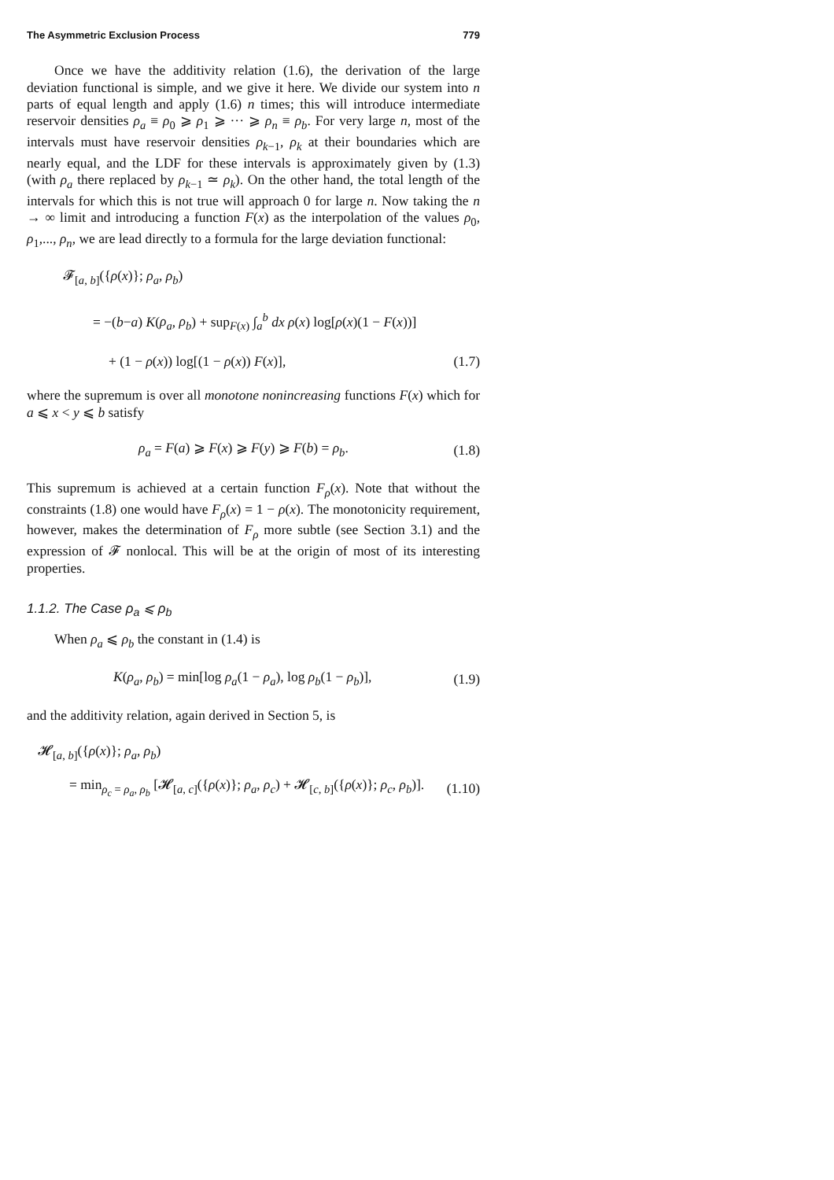The Asymmetric Exclusion Process 779
Once we have the additivity relation (1.6), the derivation of the large deviation functional is simple, and we give it here. We divide our system into n parts of equal length and apply (1.6) n times; this will introduce intermediate reservoir densities ρ<sub>a</sub> ≡ ρ<sub>0</sub> ⩾ ρ<sub>1</sub> ⩾ ··· ⩾ ρ<sub>n</sub> ≡ ρ<sub>b</sub>. For very large n, most of the intervals must have reservoir densities ρ<sub>k−1</sub>, ρ<sub>k</sub> at their boundaries which are nearly equal, and the LDF for these intervals is approximately given by (1.3) (with ρ<sub>a</sub> there replaced by ρ<sub>k−1</sub> ≃ ρ<sub>k</sub>). On the other hand, the total length of the intervals for which this is not true will approach 0 for large n. Now taking the n → ∞ limit and introducing a function F(x) as the interpolation of the values ρ<sub>0</sub>, ρ<sub>1</sub>,..., ρ<sub>n</sub>, we are lead directly to a formula for the large deviation functional:
𝓕<sub>[a, b]</sub>({ρ(x)}; ρ<sub>a</sub>, ρ<sub>b</sub>)
= −(b−a) K(ρ<sub>a</sub>, ρ<sub>b</sub>) + sup<sub>F(x)</sub> ∫<sub>a</sub><sup>b</sup> dx ρ(x) log[ρ(x)(1 − F(x))]
+ (1 − ρ(x)) log[(1 − ρ(x)) F(x)], (1.7)
where the supremum is over all monotone nonincreasing functions F(x) which for a ⩽ x < y ⩽ b satisfy
ρ<sub>a</sub> = F(a) ⩾ F(x) ⩾ F(y) ⩾ F(b) = ρ<sub>b</sub>. (1.8)
This supremum is achieved at a certain function F<sub>ρ</sub>(x). Note that without the constraints (1.8) one would have F<sub>ρ</sub>(x) = 1 − ρ(x). The monotonicity requirement, however, makes the determination of F<sub>ρ</sub> more subtle (see Section 3.1) and the expression of 𝓕 nonlocal. This will be at the origin of most of its interesting properties.
1.1.2. The Case ρ<sub>a</sub> ⩽ ρ<sub>b</sub>
When ρ<sub>a</sub> ⩽ ρ<sub>b</sub> the constant in (1.4) is
K(ρ<sub>a</sub>, ρ<sub>b</sub>) = min[log ρ<sub>a</sub>(1 − ρ<sub>a</sub>), log ρ<sub>b</sub>(1 − ρ<sub>b</sub>)], (1.9)
and the additivity relation, again derived in Section 5, is
𝓗<sub>[a, b]</sub>({ρ(x)}; ρ<sub>a</sub>, ρ<sub>b</sub>)
= min<sub>ρ<sub>c</sub> = ρ<sub>a</sub>, ρ<sub>b</sub></sub> [𝓗<sub>[a, c]</sub>({ρ(x)}; ρ<sub>a</sub>, ρ<sub>c</sub>) + 𝓗<sub>[c, b]</sub>({ρ(x)}; ρ<sub>c</sub>, ρ<sub>b</sub>)]. (1.10)